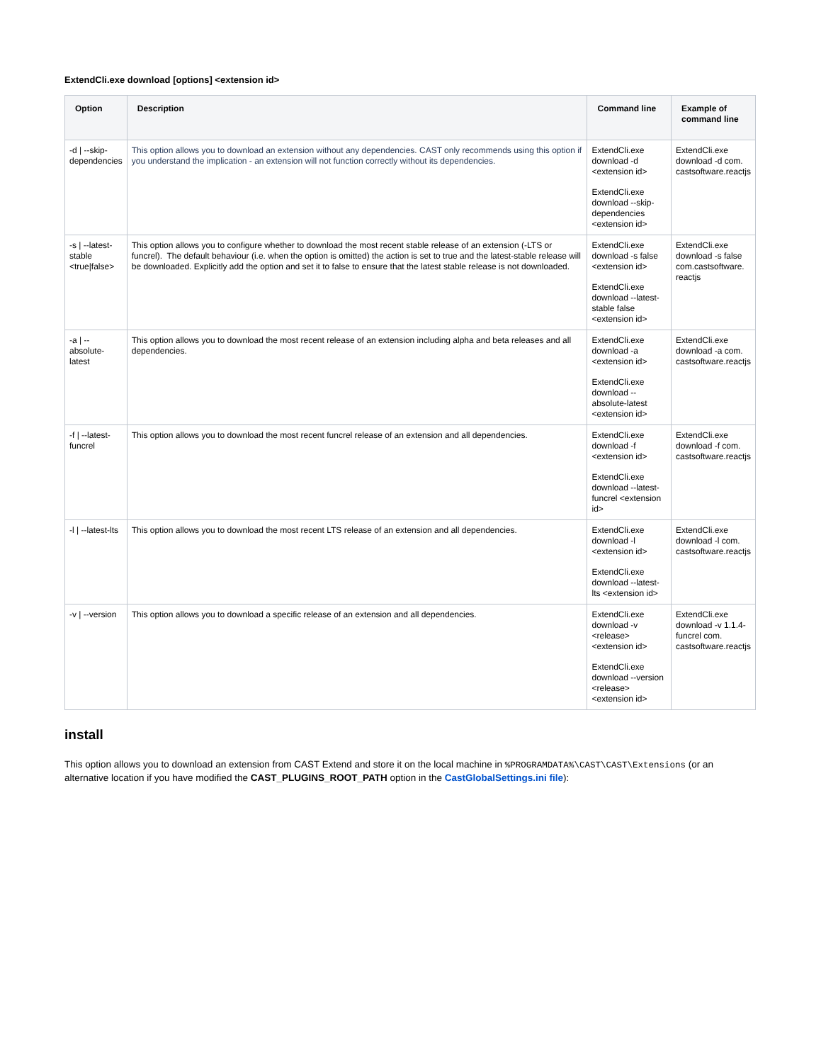ExtendCli.exe download [options] <extension id>
| Option | Description | Command line | Example of command line |
| --- | --- | --- | --- |
| -d / --skip-dependencies | This option allows you to download an extension without any dependencies. CAST only recommends using this option if you understand the implication - an extension will not function correctly without its dependencies. | ExtendCli.exe download -d <extension id> ExtendCli.exe download --skip-dependencies <extension id> | ExtendCli.exe download -d com. castsoftware.reactjs |
| -s / --latest-stable <true/false> | This option allows you to configure whether to download the most recent stable release of an extension (-LTS or funcrel). The default behaviour (i.e. when the option is omitted) the action is set to true and the latest-stable release will be downloaded. Explicitly add the option and set it to false to ensure that the latest stable release is not downloaded. | ExtendCli.exe download -s false <extension id> ExtendCli.exe download --latest-stable false <extension id> | ExtendCli.exe download -s false com.castsoftware. reactjs |
| -a / --absolute-latest | This option allows you to download the most recent release of an extension including alpha and beta releases and all dependencies. | ExtendCli.exe download -a <extension id> ExtendCli.exe download --absolute-latest <extension id> | ExtendCli.exe download -a com. castsoftware.reactjs |
| -f / --latest-funcrel | This option allows you to download the most recent funcrel release of an extension and all dependencies. | ExtendCli.exe download -f <extension id> ExtendCli.exe download --latest-funcrel <extension id> | ExtendCli.exe download -f com. castsoftware.reactjs |
| -l / --latest-lts | This option allows you to download the most recent LTS release of an extension and all dependencies. | ExtendCli.exe download -l <extension id> ExtendCli.exe download --latest-lts <extension id> | ExtendCli.exe download -l com. castsoftware.reactjs |
| -v / --version | This option allows you to download a specific release of an extension and all dependencies. | ExtendCli.exe download -v <release><extension id> ExtendCli.exe download --version <release><extension id> | ExtendCli.exe download -v 1.1.4-funcrel com. castsoftware.reactjs |
install
This option allows you to download an extension from CAST Extend and store it on the local machine in %PROGRAMDATA%\CAST\CAST\Extensions (or an alternative location if you have modified the CAST_PLUGINS_ROOT_PATH option in the CastGlobalSettings.ini file):